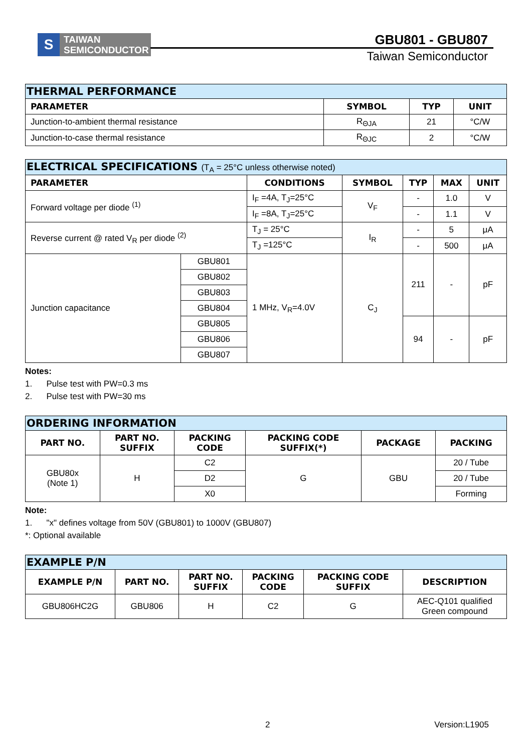S TAIWAN
SEMICONDUCTOR
GBU801 - GBU807
Taiwan Semiconductor
| THERMAL PERFORMANCE | | | |
| PARAMETER | SYMBOL | TYP | UNIT |
| Junction-to-ambient thermal resistance | R<sub>ΘJA</sub> | 21 | °C/W |
| Junction-to-case thermal resistance | R<sub>ΘJC</sub> | 2 | °C/W |
| ELECTRICAL SPECIFICATIONS (T<sub>A</sub> = 25°C unless otherwise noted) | | | | | | |
| PARAMETER | | CONDITIONS | SYMBOL | TYP | MAX | UNIT |
| Forward voltage per diode <sup>(1)</sup> | | I<sub>F</sub> =4A, T<sub>J</sub>=25°C | V<sub>F</sub> | - | 1.0 | V |
| | | I<sub>F</sub> =8A, T<sub>J</sub>=25°C | | - | 1.1 | V |
| Reverse current @ rated V<sub>R</sub> per diode <sup>(2)</sup> | | T<sub>J</sub> = 25°C | I<sub>R</sub> | - | 5 | μA |
| | | T<sub>J</sub> =125°C | | - | 500 | μA |
| Junction capacitance | GBU801 | 1 MHz, V<sub>R</sub>=4.0V | C<sub>J</sub> | 211 | - | pF |
| | GBU802 | | | | | |
| | GBU803 | | | | | |
| | GBU804 | | | | | |
| | GBU805 | | | 94 | - | pF |
| | GBU806 | | | | | |
| | GBU807 | | | | | |
Notes:
1. Pulse test with PW=0.3 ms
2. Pulse test with PW=30 ms
| ORDERING INFORMATION | | | | | |
| PART NO. | PART NO. SUFFIX | PACKING CODE | PACKING CODE SUFFIX(*) | PACKAGE | PACKING |
| GBU80x (Note 1) | H | C2 | G | GBU | 20 / Tube |
| | | D2 | | | 20 / Tube |
| | | X0 | | | Forming |
Note:
1. "x" defines voltage from 50V (GBU801) to 1000V (GBU807)
*: Optional available
| EXAMPLE P/N | | | | | |
| EXAMPLE P/N | PART NO. | PART NO. SUFFIX | PACKING CODE | PACKING CODE SUFFIX | DESCRIPTION |
| GBU806HC2G | GBU806 | H | C2 | G | AEC-Q101 qualified Green compound |
2 Version:L1905